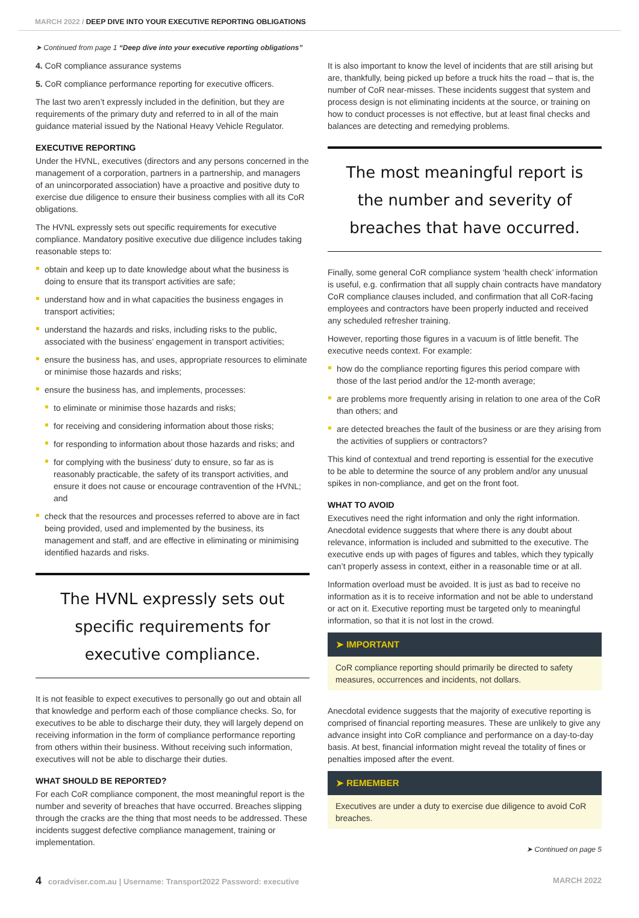MARCH 2022 / DEEP DIVE INTO YOUR EXECUTIVE REPORTING OBLIGATIONS
➤ Continued from page 1 “Deep dive into your executive reporting obligations”
4. CoR compliance assurance systems
5. CoR compliance performance reporting for executive officers.
The last two aren’t expressly included in the definition, but they are requirements of the primary duty and referred to in all of the main guidance material issued by the National Heavy Vehicle Regulator.
EXECUTIVE REPORTING
Under the HVNL, executives (directors and any persons concerned in the management of a corporation, partners in a partnership, and managers of an unincorporated association) have a proactive and positive duty to exercise due diligence to ensure their business complies with all its CoR obligations.
The HVNL expressly sets out specific requirements for executive compliance. Mandatory positive executive due diligence includes taking reasonable steps to:
obtain and keep up to date knowledge about what the business is doing to ensure that its transport activities are safe;
understand how and in what capacities the business engages in transport activities;
understand the hazards and risks, including risks to the public, associated with the business’ engagement in transport activities;
ensure the business has, and uses, appropriate resources to eliminate or minimise those hazards and risks;
ensure the business has, and implements, processes:
to eliminate or minimise those hazards and risks;
for receiving and considering information about those risks;
for responding to information about those hazards and risks; and
for complying with the business’ duty to ensure, so far as is reasonably practicable, the safety of its transport activities, and ensure it does not cause or encourage contravention of the HVNL; and
check that the resources and processes referred to above are in fact being provided, used and implemented by the business, its management and staff, and are effective in eliminating or minimising identified hazards and risks.
The HVNL expressly sets out specific requirements for executive compliance.
It is not feasible to expect executives to personally go out and obtain all that knowledge and perform each of those compliance checks. So, for executives to be able to discharge their duty, they will largely depend on receiving information in the form of compliance performance reporting from others within their business. Without receiving such information, executives will not be able to discharge their duties.
WHAT SHOULD BE REPORTED?
For each CoR compliance component, the most meaningful report is the number and severity of breaches that have occurred. Breaches slipping through the cracks are the thing that most needs to be addressed. These incidents suggest defective compliance management, training or implementation.
It is also important to know the level of incidents that are still arising but are, thankfully, being picked up before a truck hits the road – that is, the number of CoR near-misses. These incidents suggest that system and process design is not eliminating incidents at the source, or training on how to conduct processes is not effective, but at least final checks and balances are detecting and remedying problems.
The most meaningful report is the number and severity of breaches that have occurred.
Finally, some general CoR compliance system ‘health check’ information is useful, e.g. confirmation that all supply chain contracts have mandatory CoR compliance clauses included, and confirmation that all CoR-facing employees and contractors have been properly inducted and received any scheduled refresher training.
However, reporting those figures in a vacuum is of little benefit. The executive needs context. For example:
how do the compliance reporting figures this period compare with those of the last period and/or the 12-month average;
are problems more frequently arising in relation to one area of the CoR than others; and
are detected breaches the fault of the business or are they arising from the activities of suppliers or contractors?
This kind of contextual and trend reporting is essential for the executive to be able to determine the source of any problem and/or any unusual spikes in non-compliance, and get on the front foot.
WHAT TO AVOID
Executives need the right information and only the right information. Anecdotal evidence suggests that where there is any doubt about relevance, information is included and submitted to the executive. The executive ends up with pages of figures and tables, which they typically can’t properly assess in context, either in a reasonable time or at all.
Information overload must be avoided. It is just as bad to receive no information as it is to receive information and not be able to understand or act on it. Executive reporting must be targeted only to meaningful information, so that it is not lost in the crowd.
➤ IMPORTANT
CoR compliance reporting should primarily be directed to safety measures, occurrences and incidents, not dollars.
Anecdotal evidence suggests that the majority of executive reporting is comprised of financial reporting measures. These are unlikely to give any advance insight into CoR compliance and performance on a day-to-day basis. At best, financial information might reveal the totality of fines or penalties imposed after the event.
➤ REMEMBER
Executives are under a duty to exercise due diligence to avoid CoR breaches.
➤ Continued on page 5
4 coradviser.com.au | Username: Transport2022 Password: executive MARCH 2022